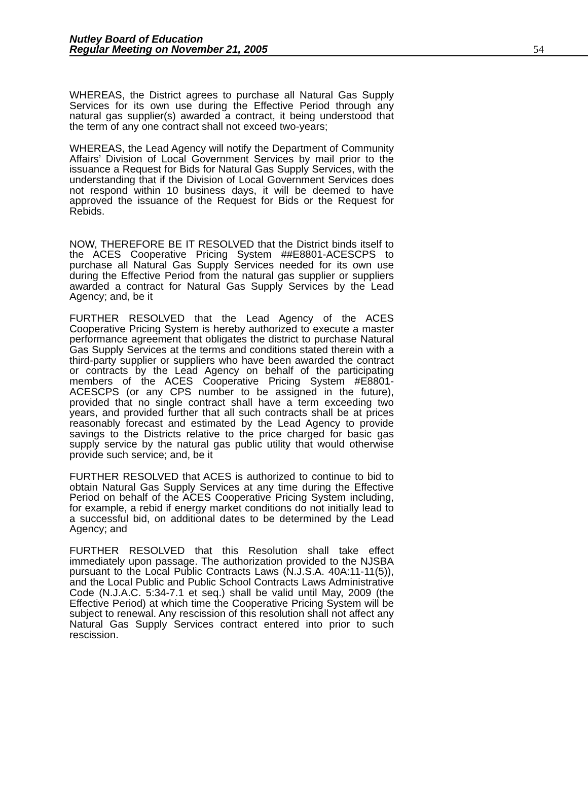Nutley Board of Education
Regular Meeting on November 21, 2005
54
WHEREAS, the District agrees to purchase all Natural Gas Supply Services for its own use during the Effective Period through any natural gas supplier(s) awarded a contract, it being understood that the term of any one contract shall not exceed two-years;
WHEREAS, the Lead Agency will notify the Department of Community Affairs’ Division of Local Government Services by mail prior to the issuance a Request for Bids for Natural Gas Supply Services, with the understanding that if the Division of Local Government Services does not respond within 10 business days, it will be deemed to have approved the issuance of the Request for Bids or the Request for Rebids.
NOW, THEREFORE BE IT RESOLVED that the District binds itself to the ACES Cooperative Pricing System ##E8801-ACESCPS to purchase all Natural Gas Supply Services needed for its own use during the Effective Period from the natural gas supplier or suppliers awarded a contract for Natural Gas Supply Services by the Lead Agency; and, be it
FURTHER RESOLVED that the Lead Agency of the ACES Cooperative Pricing System is hereby authorized to execute a master performance agreement that obligates the district to purchase Natural Gas Supply Services at the terms and conditions stated therein with a third-party supplier or suppliers who have been awarded the contract or contracts by the Lead Agency on behalf of the participating members of the ACES Cooperative Pricing System #E8801-ACESCPS (or any CPS number to be assigned in the future), provided that no single contract shall have a term exceeding two years, and provided further that all such contracts shall be at prices reasonably forecast and estimated by the Lead Agency to provide savings to the Districts relative to the price charged for basic gas supply service by the natural gas public utility that would otherwise provide such service; and, be it
FURTHER RESOLVED that ACES is authorized to continue to bid to obtain Natural Gas Supply Services at any time during the Effective Period on behalf of the ACES Cooperative Pricing System including, for example, a rebid if energy market conditions do not initially lead to a successful bid, on additional dates to be determined by the Lead Agency; and
FURTHER RESOLVED that this Resolution shall take effect immediately upon passage. The authorization provided to the NJSBA pursuant to the Local Public Contracts Laws (N.J.S.A. 40A:11-11(5)), and the Local Public and Public School Contracts Laws Administrative Code (N.J.A.C. 5:34-7.1 et seq.) shall be valid until May, 2009 (the Effective Period) at which time the Cooperative Pricing System will be subject to renewal. Any rescission of this resolution shall not affect any Natural Gas Supply Services contract entered into prior to such rescission.